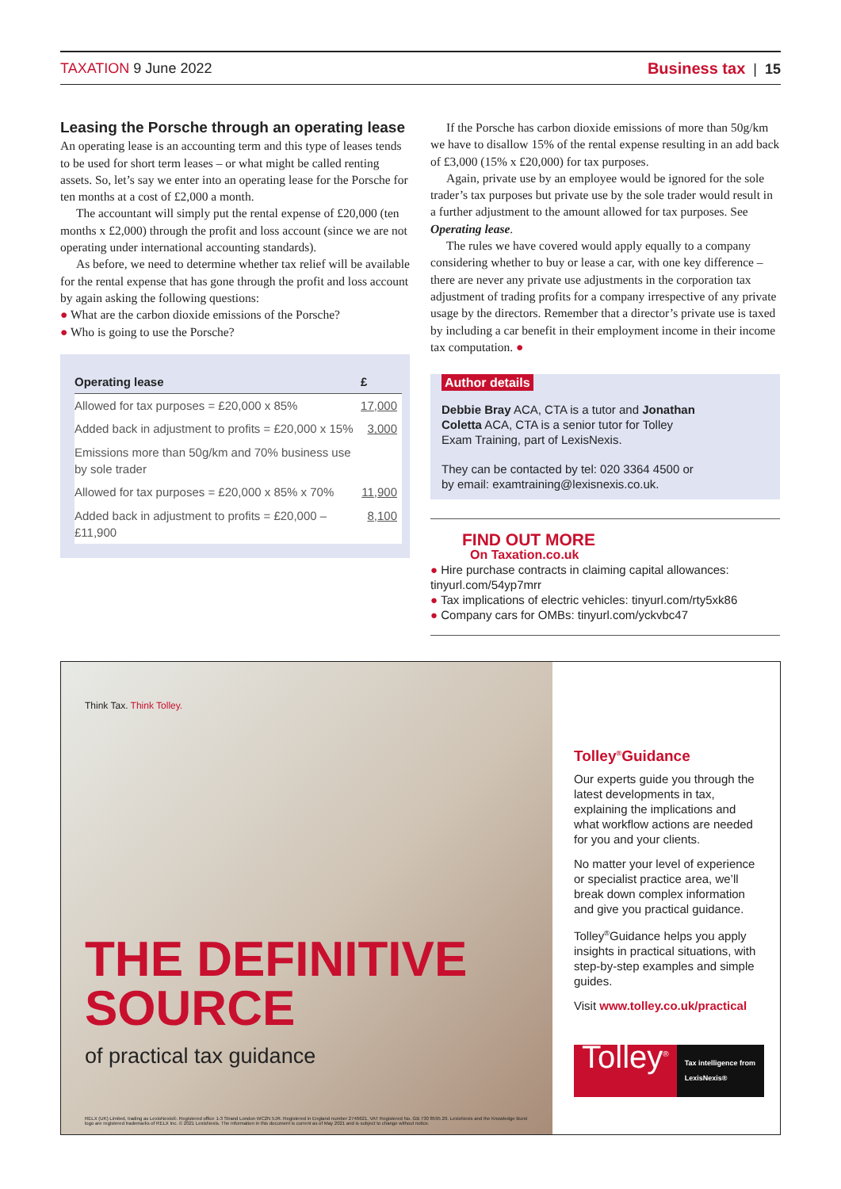TAXATION 9 June 2022 Business tax | 15
Leasing the Porsche through an operating lease
An operating lease is an accounting term and this type of leases tends to be used for short term leases – or what might be called renting assets. So, let’s say we enter into an operating lease for the Porsche for ten months at a cost of £2,000 a month.
The accountant will simply put the rental expense of £20,000 (ten months x £2,000) through the profit and loss account (since we are not operating under international accounting standards).
As before, we need to determine whether tax relief will be available for the rental expense that has gone through the profit and loss account by again asking the following questions:
● What are the carbon dioxide emissions of the Porsche?
● Who is going to use the Porsche?
| Operating lease | £ |
| --- | --- |
| Allowed for tax purposes = £20,000 x 85% | 17,000 |
| Added back in adjustment to profits = £20,000 x 15% | 3,000 |
| Emissions more than 50g/km and 70% business use by sole trader | |
| Allowed for tax purposes = £20,000 x 85% x 70% | 11,900 |
| Added back in adjustment to profits = £20,000 – £11,900 | 8,100 |
If the Porsche has carbon dioxide emissions of more than 50g/km we have to disallow 15% of the rental expense resulting in an add back of £3,000 (15% x £20,000) for tax purposes.
Again, private use by an employee would be ignored for the sole trader’s tax purposes but private use by the sole trader would result in a further adjustment to the amount allowed for tax purposes. See Operating lease.
The rules we have covered would apply equally to a company considering whether to buy or lease a car, with one key difference – there are never any private use adjustments in the corporation tax adjustment of trading profits for a company irrespective of any private usage by the directors. Remember that a director’s private use is taxed by including a car benefit in their employment income in their income tax computation. ●
Author details
Debbie Bray ACA, CTA is a tutor and Jonathan Coletta ACA, CTA is a senior tutor for Tolley Exam Training, part of LexisNexis.
They can be contacted by tel: 020 3364 4500 or by email: examtraining@lexisnexis.co.uk.
FIND OUT MORE
On Taxation.co.uk
● Hire purchase contracts in claiming capital allowances: tinyurl.com/54yp7mrr
● Tax implications of electric vehicles: tinyurl.com/rty5xk86
● Company cars for OMBs: tinyurl.com/yckvbc47
Think Tax. Think Tolley.
THE DEFINITIVE
SOURCE
of practical tax guidance
RELX (UK) Limited, trading as LexisNexis®. Registered office 1-3 Strand London WC2N 5JR. Registered in England number 2746621. VAT Registered No. GB 730 8595 20. LexisNexis and the Knowledge Burst logo are registered trademarks of RELX Inc. © 2021 LexisNexis. The information in this document is current as of May 2021 and is subject to change without notice.
Tolley<sup>®</sup>Guidance
Our experts guide you through the latest developments in tax, explaining the implications and what workflow actions are needed for you and your clients.
No matter your level of experience or specialist practice area, we’ll break down complex information and give you practical guidance.
Tolley<sup>®</sup>Guidance helps you apply insights in practical situations, with step-by-step examples and simple guides.
Visit www.tolley.co.uk/practical
Tolley<sup>®</sup>
Tax intelligence from LexisNexis®